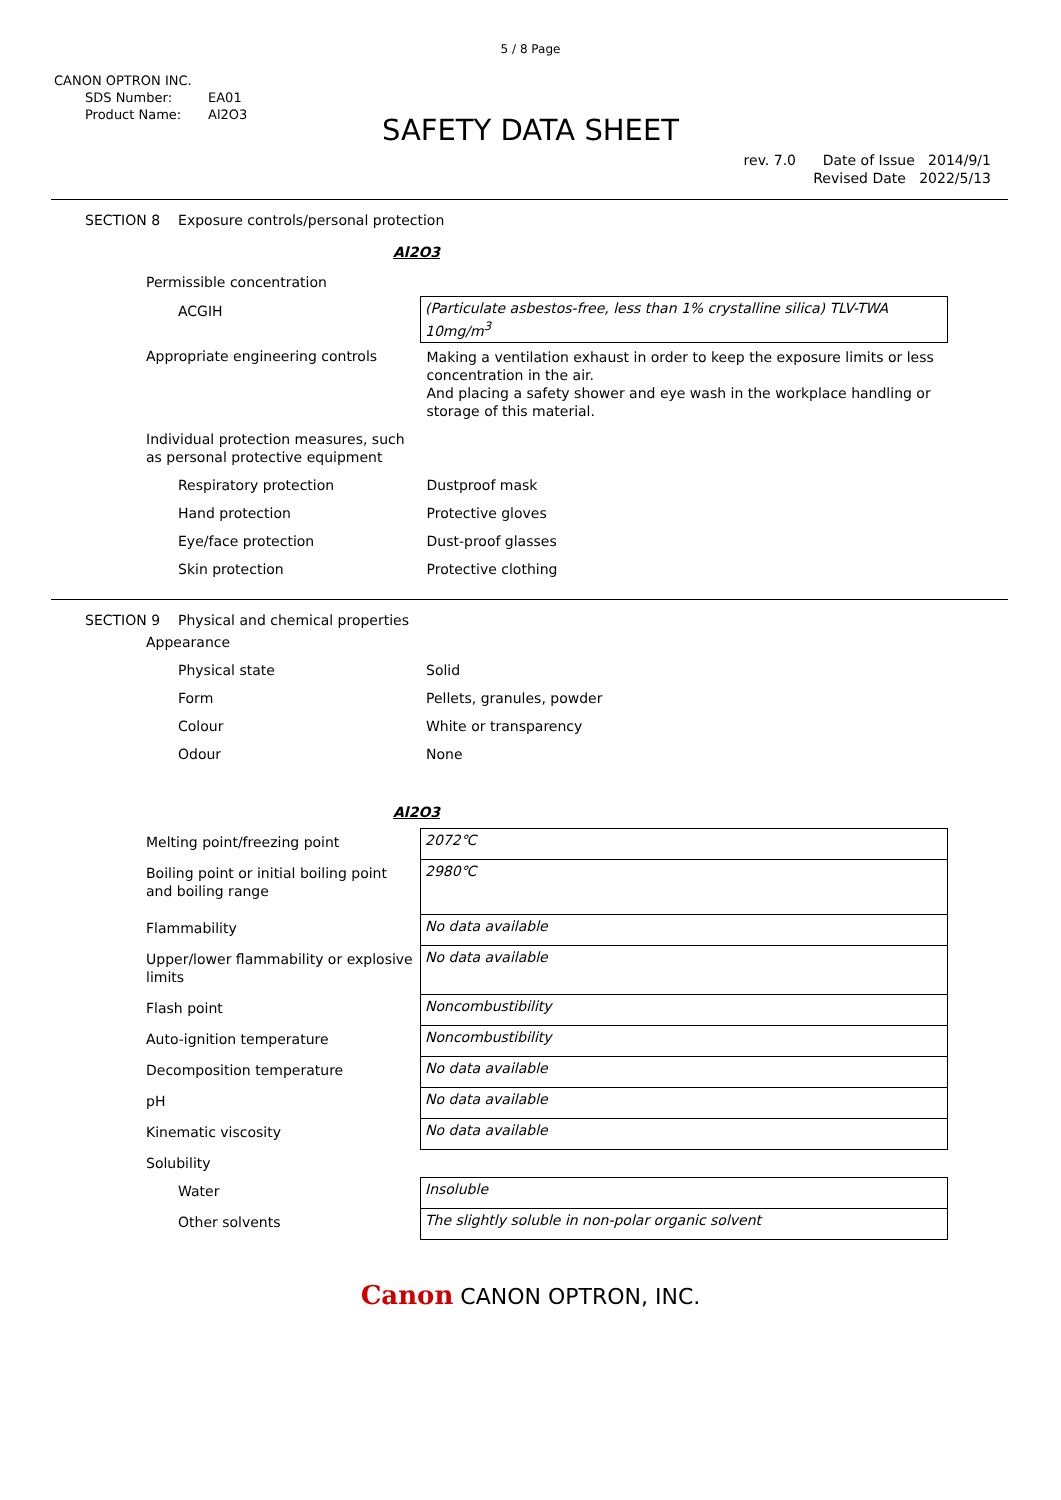5 / 8 Page
CANON OPTRON INC.
SDS Number: EA01
Product Name: Al2O3
SAFETY DATA SHEET
rev. 7.0 Date of Issue 2014/9/1
Revised Date 2022/5/13
SECTION 8 Exposure controls/personal protection
Al2O3
| Permissible concentration | |
| ACGIH | (Particulate asbestos-free, less than 1% crystalline silica) TLV-TWA 10mg/m<sup>3</sup> |
| Appropriate engineering controls | Making a ventilation exhaust in order to keep the exposure limits or less concentration in the air. And placing a safety shower and eye wash in the workplace handling or storage of this material. |
| Individual protection measures, such as personal protective equipment | |
| Respiratory protection | Dustproof mask |
| Hand protection | Protective gloves |
| Eye/face protection | Dust-proof glasses |
| Skin protection | Protective clothing |
SECTION 9 Physical and chemical properties
| Appearance | |
| Physical state | Solid |
| Form | Pellets, granules, powder |
| Colour | White or transparency |
| Odour | None |
Al2O3
| Melting point/freezing point | 2072℃ |
| Boiling point or initial boiling point and boiling range | 2980℃ |
| Flammability | No data available |
| Upper/lower flammability or explosive limits | No data available |
| Flash point | Noncombustibility |
| Auto-ignition temperature | Noncombustibility |
| Decomposition temperature | No data available |
| pH | No data available |
| Kinematic viscosity | No data available |
| Solubility | |
| Water | Insoluble |
| Other solvents | The slightly soluble in non-polar organic solvent |
Canon CANON OPTRON, INC.